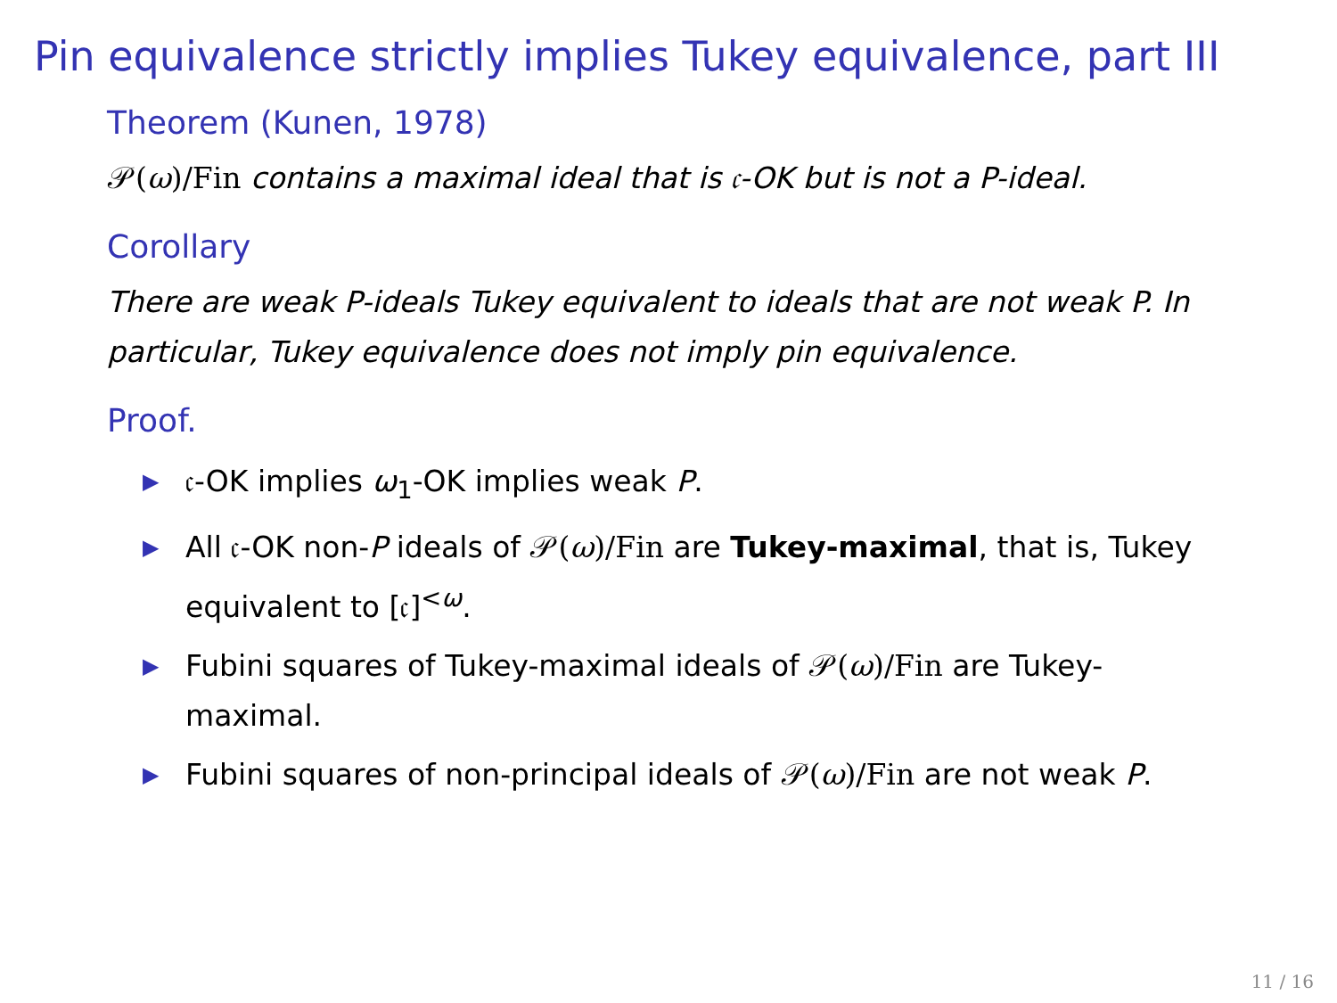Pin equivalence strictly implies Tukey equivalence, part III
Theorem (Kunen, 1978)
𝒫(ω)/Fin contains a maximal ideal that is 𝔠-OK but is not a P-ideal.
Corollary
There are weak P-ideals Tukey equivalent to ideals that are not weak P. In particular, Tukey equivalence does not imply pin equivalence.
Proof.
▶ 𝔠-OK implies ω<sub>1</sub>-OK implies weak P.
▶ All 𝔠-OK non-P ideals of 𝒫(ω)/Fin are Tukey-maximal, that is, Tukey equivalent to [𝔠]<sup><ω</sup>.
▶ Fubini squares of Tukey-maximal ideals of 𝒫(ω)/Fin are Tukey-maximal.
▶ Fubini squares of non-principal ideals of 𝒫(ω)/Fin are not weak P.
11 / 16